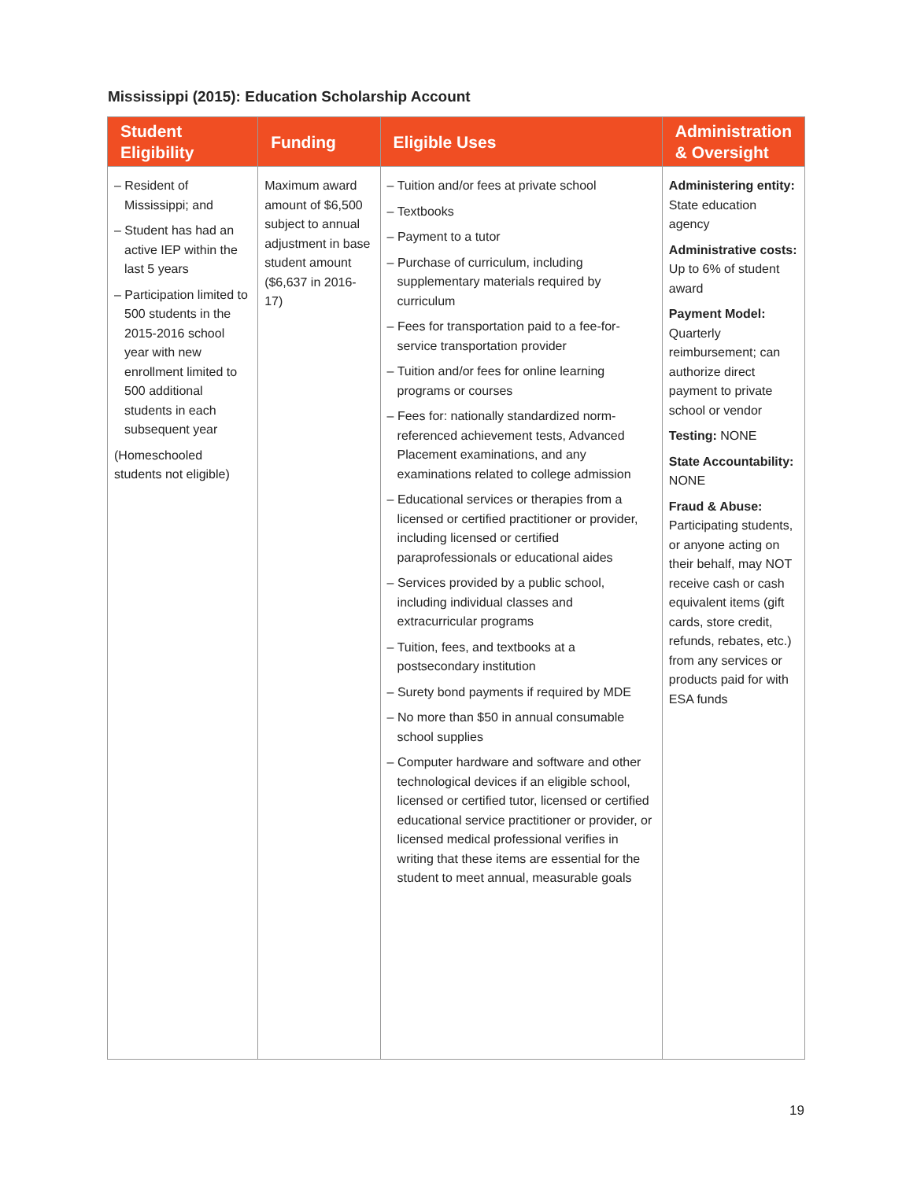Mississippi (2015): Education Scholarship Account
| Student Eligibility | Funding | Eligible Uses | Administration & Oversight |
| --- | --- | --- | --- |
| – Resident of Mississippi; and – Student has had an active IEP within the last 5 years – Participation limited to 500 students in the 2015-2016 school year with new enrollment limited to 500 additional students in each subsequent year (Homeschooled students not eligible) | Maximum award amount of $6,500 subject to annual adjustment in base student amount ($6,637 in 2016-17) | – Tuition and/or fees at private school – Textbooks – Payment to a tutor – Purchase of curriculum, including supplementary materials required by curriculum – Fees for transportation paid to a fee-for-service transportation provider – Tuition and/or fees for online learning programs or courses – Fees for: nationally standardized norm-referenced achievement tests, Advanced Placement examinations, and any examinations related to college admission – Educational services or therapies from a licensed or certified practitioner or provider, including licensed or certified paraprofessionals or educational aides – Services provided by a public school, including individual classes and extracurricular programs – Tuition, fees, and textbooks at a postsecondary institution – Surety bond payments if required by MDE – No more than $50 in annual consumable school supplies – Computer hardware and software and other technological devices if an eligible school, licensed or certified tutor, licensed or certified educational service practitioner or provider, or licensed medical professional verifies in writing that these items are essential for the student to meet annual, measurable goals | Administering entity: State education agency Administrative costs: Up to 6% of student award Payment Model: Quarterly reimbursement; can authorize direct payment to private school or vendor Testing: NONE State Accountability: NONE Fraud & Abuse: Participating students, or anyone acting on their behalf, may NOT receive cash or cash equivalent items (gift cards, store credit, refunds, rebates, etc.) from any services or products paid for with ESA funds |
19